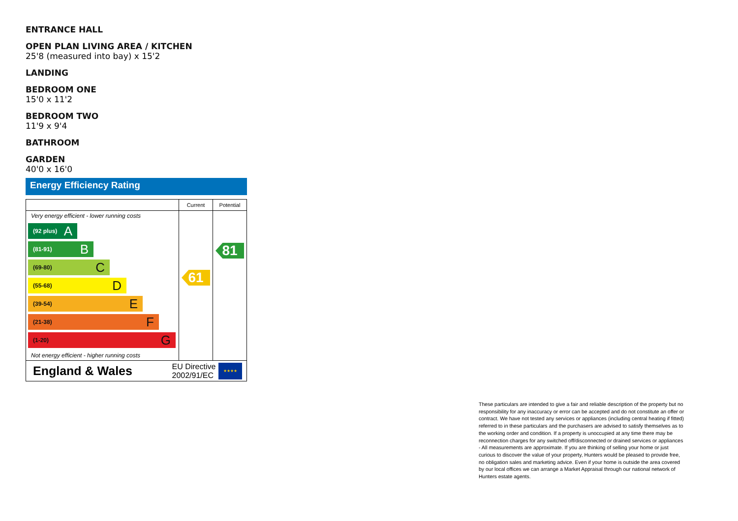ENTRANCE HALL
OPEN PLAN LIVING AREA / KITCHEN
25'8 (measured into bay) x 15'2
LANDING
BEDROOM ONE
15'0 x 11'2
BEDROOM TWO
11'9 x 9'4
BATHROOM
GARDEN
40'0 x 16'0
Energy Efficiency Rating
| | Current | Potential |
| --- | --- | --- |
| Very energy efficient - lower running costs (92 plus) A (81-91) B (69-80) C (55-68) D (39-54) E (21-38) F (1-20) G Not energy efficient - higher running costs | 61 | 81 |
| England & Wales | EU Directive 2002/91/EC ★★★★ | |
These particulars are intended to give a fair and reliable description of the property but no responsibility for any inaccuracy or error can be accepted and do not constitute an offer or contract. We have not tested any services or appliances (including central heating if fitted) referred to in these particulars and the purchasers are advised to satisfy themselves as to the working order and condition. If a property is unoccupied at any time there may be reconnection charges for any switched off/disconnected or drained services or appliances - All measurements are approximate. If you are thinking of selling your home or just curious to discover the value of your property, Hunters would be pleased to provide free, no obligation sales and marketing advice. Even if your home is outside the area covered by our local offices we can arrange a Market Appraisal through our national network of Hunters estate agents.